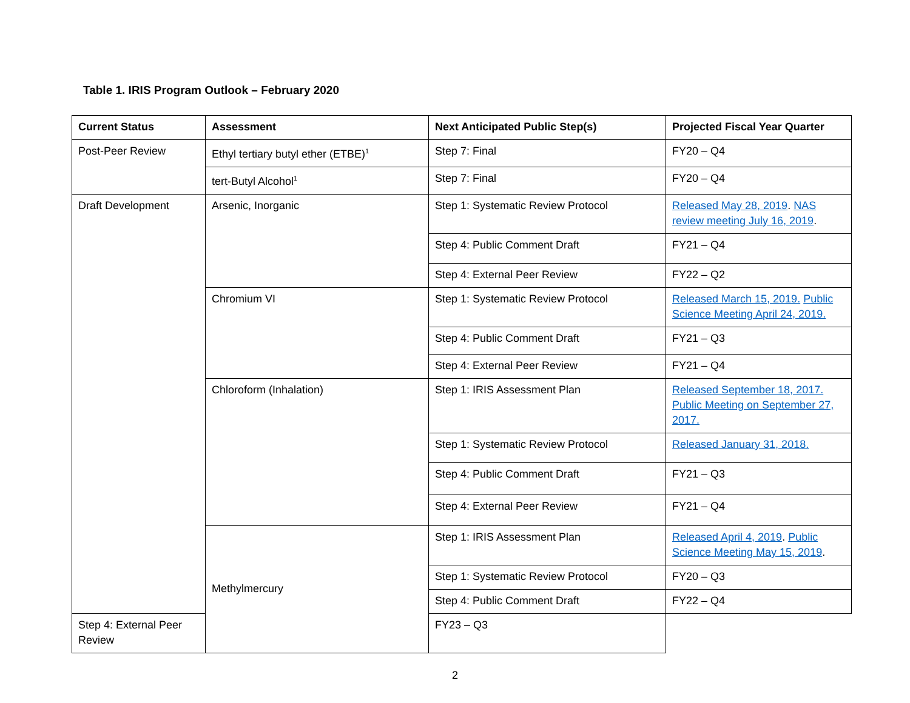Table 1. IRIS Program Outlook – February 2020
| Current Status | Assessment | Next Anticipated Public Step(s) | Projected Fiscal Year Quarter |
| --- | --- | --- | --- |
| Post-Peer Review | Ethyl tertiary butyl ether (ETBE)<sup>1</sup> | Step 7: Final | FY20 – Q4 |
| | tert-Butyl Alcohol<sup>1</sup> | Step 7: Final | FY20 – Q4 |
| Draft Development | Arsenic, Inorganic | Step 1: Systematic Review Protocol | Released May 28, 2019 . NAS review meeting July 16, 2019 . |
| | | Step 4: Public Comment Draft | FY21 – Q4 |
| | | Step 4: External Peer Review | FY22 – Q2 |
| | Chromium VI | Step 1: Systematic Review Protocol | Released March 15, 2019. Public Science Meeting April 24, 2019. |
| | | Step 4: Public Comment Draft | FY21 – Q3 |
| | | Step 4: External Peer Review | FY21 – Q4 |
| | Chloroform (Inhalation) | Step 1: IRIS Assessment Plan | Released September 18, 2017. Public Meeting on September 27, 2017. |
| | | Step 1: Systematic Review Protocol | Released January 31, 2018. |
| | | Step 4: Public Comment Draft | FY21 – Q3 |
| | | Step 4: External Peer Review | FY21 – Q4 |
| | Methylmercury | Step 1: IRIS Assessment Plan | Released April 4, 2019 . Public Science Meeting May 15, 2019 . |
| | | Step 1: Systematic Review Protocol | FY20 – Q3 |
| | | Step 4: Public Comment Draft | FY22 – Q4 |
| Step 4: External Peer Review | | FY23 – Q3 | |
2